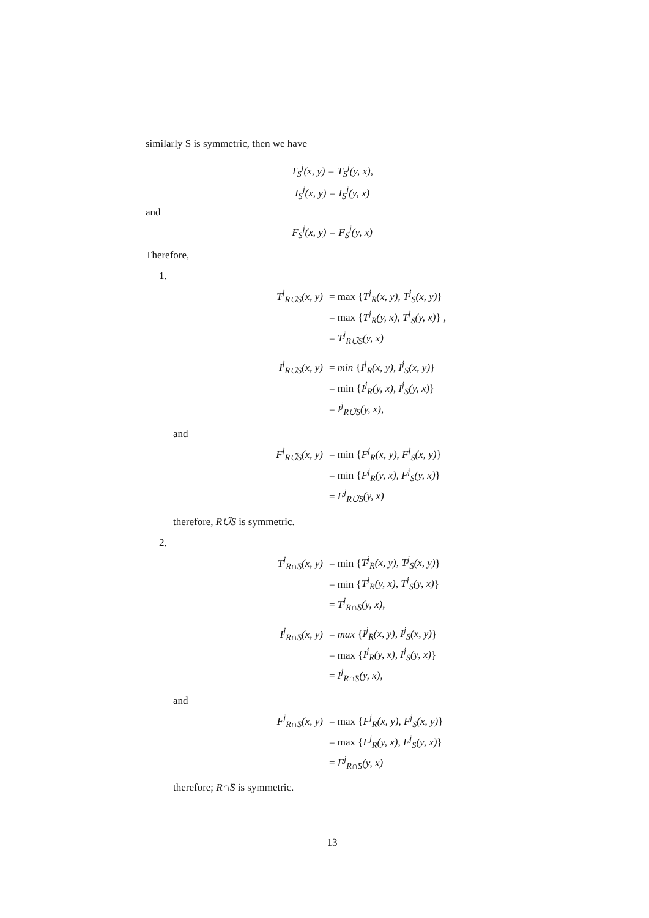similarly S is symmetric, then we have
T<sub>S</sub><sup>j</sup>(x, y) = T<sub>S</sub><sup>j</sup>(y, x),
I<sub>S</sub><sup>j</sup>(x, y) = I<sub>S</sub><sup>j</sup>(y, x)
and
F<sub>S</sub><sup>j</sup>(x, y) = F<sub>S</sub><sup>j</sup>(y, x)
Therefore,
1.
T<sup>j</sup><sub>R∪̃S</sub>(x, y)
= max {T<sup>j</sup><sub>R</sub>(x, y), T<sup>j</sup><sub>S</sub>(x, y)}
= max {T<sup>j</sup><sub>R</sub>(y, x), T<sup>j</sup><sub>S</sub>(y, x)} ,
= T<sup>j</sup><sub>R∪̃S</sub>(y, x)
I<sup>j</sup><sub>R∪̃S</sub>(x, y)
= min {I<sup>j</sup><sub>R</sub>(x, y), I<sup>j</sup><sub>S</sub>(x, y)}
= min {I<sup>j</sup><sub>R</sub>(y, x), I<sup>j</sup><sub>S</sub>(y, x)}
= I<sup>j</sup><sub>R∪̃S</sub>(y, x),
and
F<sup>j</sup><sub>R∪̃S</sub>(x, y)
= min {F<sup>j</sup><sub>R</sub>(x, y), F<sup>j</sup><sub>S</sub>(x, y)}
= min {F<sup>j</sup><sub>R</sub>(y, x), F<sup>j</sup><sub>S</sub>(y, x)}
= F<sup>j</sup><sub>R∪̃S</sub>(y, x)
therefore, R∪̃S is symmetric.
2.
T<sup>j</sup><sub>R∩̃S</sub>(x, y)
= min {T<sup>j</sup><sub>R</sub>(x, y), T<sup>j</sup><sub>S</sub>(x, y)}
= min {T<sup>j</sup><sub>R</sub>(y, x), T<sup>j</sup><sub>S</sub>(y, x)}
= T<sup>j</sup><sub>R∩̃S</sub>(y, x),
I<sup>j</sup><sub>R∩̃S</sub>(x, y)
= max {I<sup>j</sup><sub>R</sub>(x, y), I<sup>j</sup><sub>S</sub>(x, y)}
= max {I<sup>j</sup><sub>R</sub>(y, x), I<sup>j</sup><sub>S</sub>(y, x)}
= I<sup>j</sup><sub>R∩̃S</sub>(y, x),
and
F<sup>j</sup><sub>R∩̃S</sub>(x, y)
= max {F<sup>j</sup><sub>R</sub>(x, y), F<sup>j</sup><sub>S</sub>(x, y)}
= max {F<sup>j</sup><sub>R</sub>(y, x), F<sup>j</sup><sub>S</sub>(y, x)}
= F<sup>j</sup><sub>R∩̃S</sub>(y, x)
therefore; R∩̃S is symmetric.
13